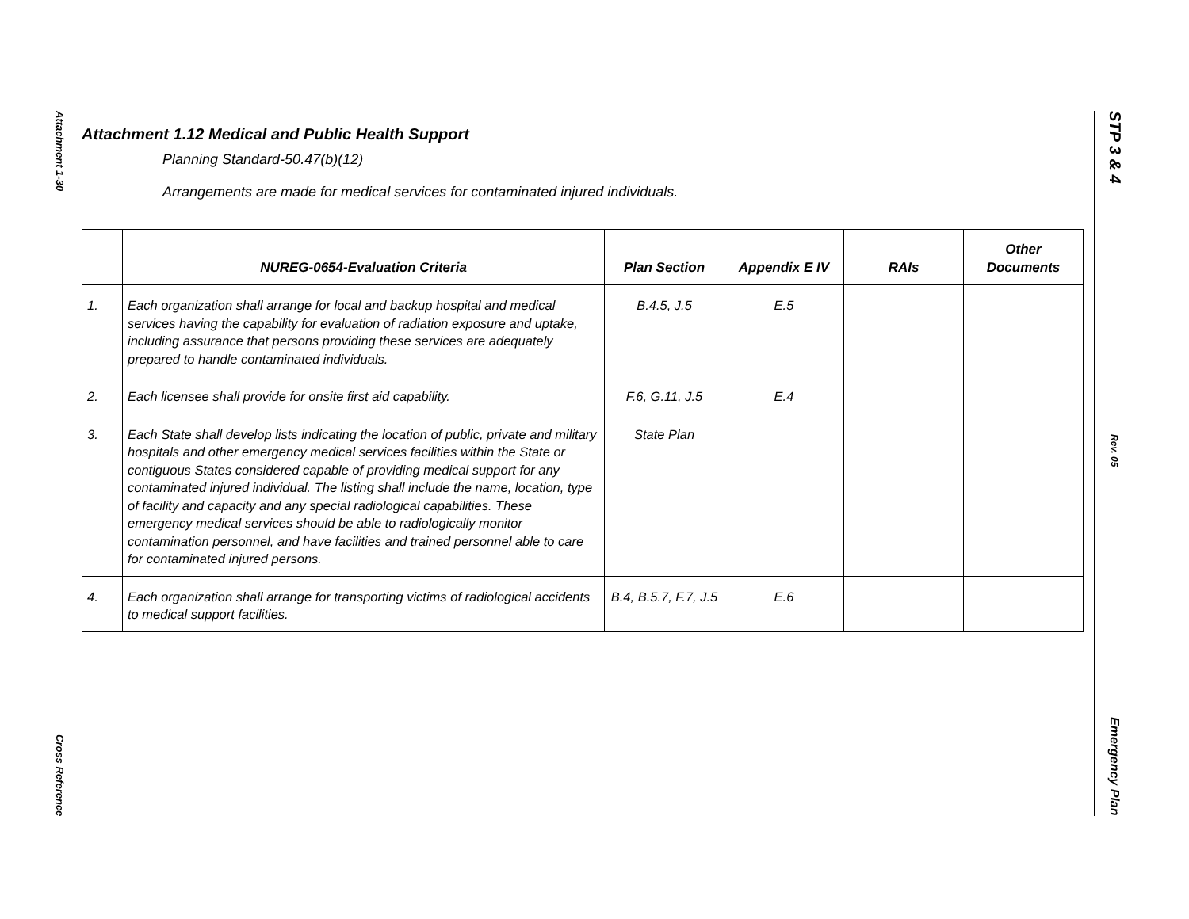Attachment 1-30
Cross Reference
STP 3 & 4
Rev. 05
Emergency Plan
Attachment 1.12 Medical and Public Health Support
Planning Standard-50.47(b)(12)
Arrangements are made for medical services for contaminated injured individuals.
| | NUREG-0654-Evaluation Criteria | Plan Section | Appendix E IV | RAIs | Other Documents |
| --- | --- | --- | --- | --- | --- |
| 1. | Each organization shall arrange for local and backup hospital and medical services having the capability for evaluation of radiation exposure and uptake, including assurance that persons providing these services are adequately prepared to handle contaminated individuals. | B.4.5, J.5 | E.5 | | |
| 2. | Each licensee shall provide for onsite first aid capability. | F.6, G.11, J.5 | E.4 | | |
| 3. | Each State shall develop lists indicating the location of public, private and military hospitals and other emergency medical services facilities within the State or contiguous States considered capable of providing medical support for any contaminated injured individual. The listing shall include the name, location, type of facility and capacity and any special radiological capabilities. These emergency medical services should be able to radiologically monitor contamination personnel, and have facilities and trained personnel able to care for contaminated injured persons. | State Plan | | | |
| 4. | Each organization shall arrange for transporting victims of radiological accidents to medical support facilities. | B.4, B.5.7, F.7, J.5 | E.6 | | |